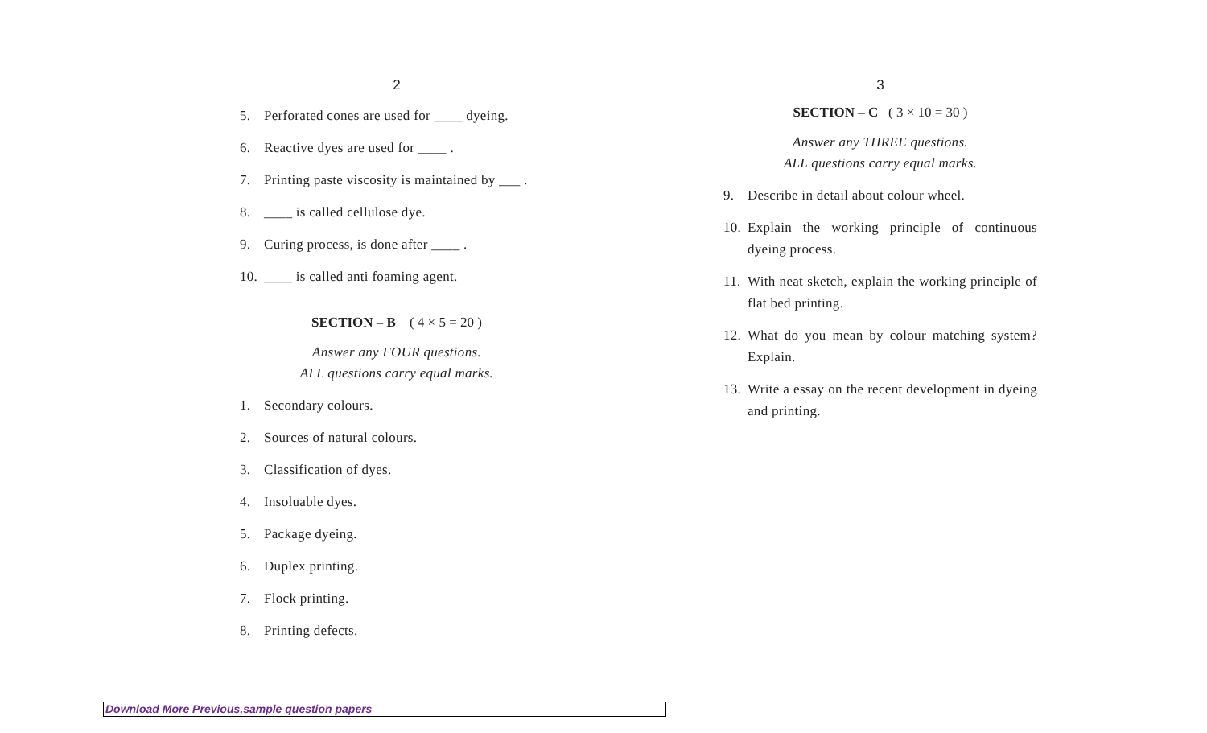2
5. Perforated cones are used for ____ dyeing.
6. Reactive dyes are used for ____ .
7. Printing paste viscosity is maintained by ___ .
8. ____ is called cellulose dye.
9. Curing process, is done after ____ .
10. ____ is called anti foaming agent.
SECTION – B ( 4 × 5 = 20 )
Answer any FOUR questions.
ALL questions carry equal marks.
1. Secondary colours.
2. Sources of natural colours.
3. Classification of dyes.
4. Insoluable dyes.
5. Package dyeing.
6. Duplex printing.
7. Flock printing.
8. Printing defects.
3
SECTION – C ( 3 × 10 = 30 )
Answer any THREE questions.
ALL questions carry equal marks.
9. Describe in detail about colour wheel.
10. Explain the working principle of continuous dyeing process.
11. With neat sketch, explain the working principle of flat bed printing.
12. What do you mean by colour matching system? Explain.
13. Write a essay on the recent development in dyeing and printing.
Download More Previous,sample question papers